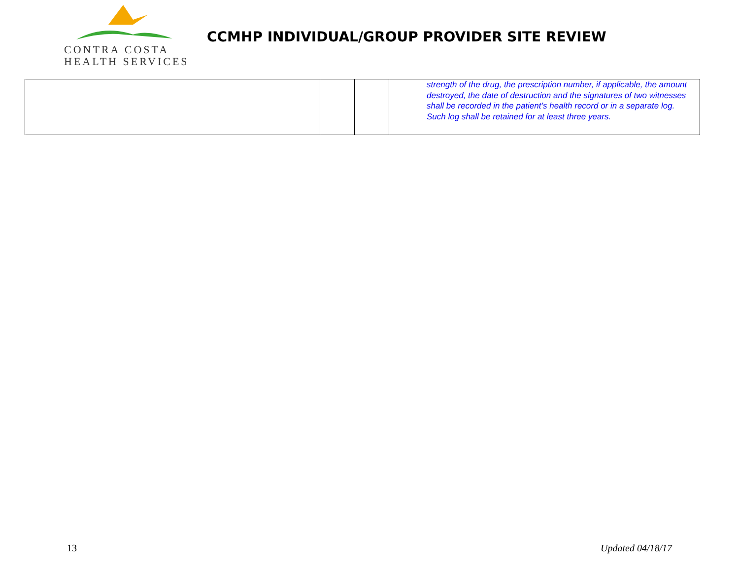CONTRA COSTA
HEALTH SERVICES
CCMHP INDIVIDUAL/GROUP PROVIDER SITE REVIEW
| | | | strength of the drug, the prescription number, if applicable, the amount destroyed, the date of destruction and the signatures of two witnesses shall be recorded in the patient’s health record or in a separate log. Such log shall be retained for at least three years. |
13 Updated 04/18/17